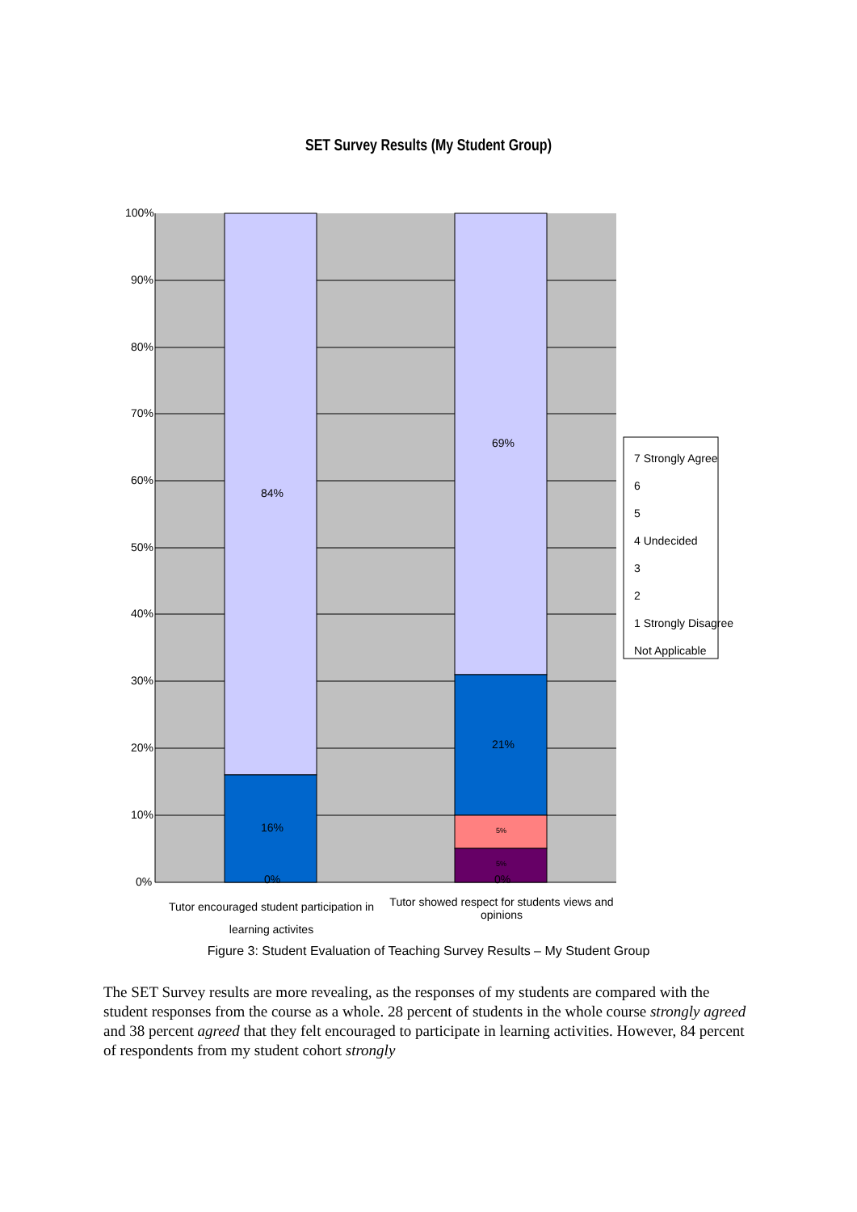SET Survey Results (My Student Group)
100%
90%
80%
70%
60%
50%
40%
30%
20%
10%
0%
84%
16%
0%
69%
21%
5%
5%
0%
7 Strongly Agree
6
5
4 Undecided
3
2
1 Strongly Disagree
Not Applicable
Tutor encouraged student participation in learning activites
Tutor showed respect for students views and opinions
Figure 3: Student Evaluation of Teaching Survey Results – My Student Group
The SET Survey results are more revealing, as the responses of my students are compared with the student responses from the course as a whole. 28 percent of students in the whole course strongly agreed and 38 percent agreed that they felt encouraged to participate in learning activities. However, 84 percent of respondents from my student cohort strongly